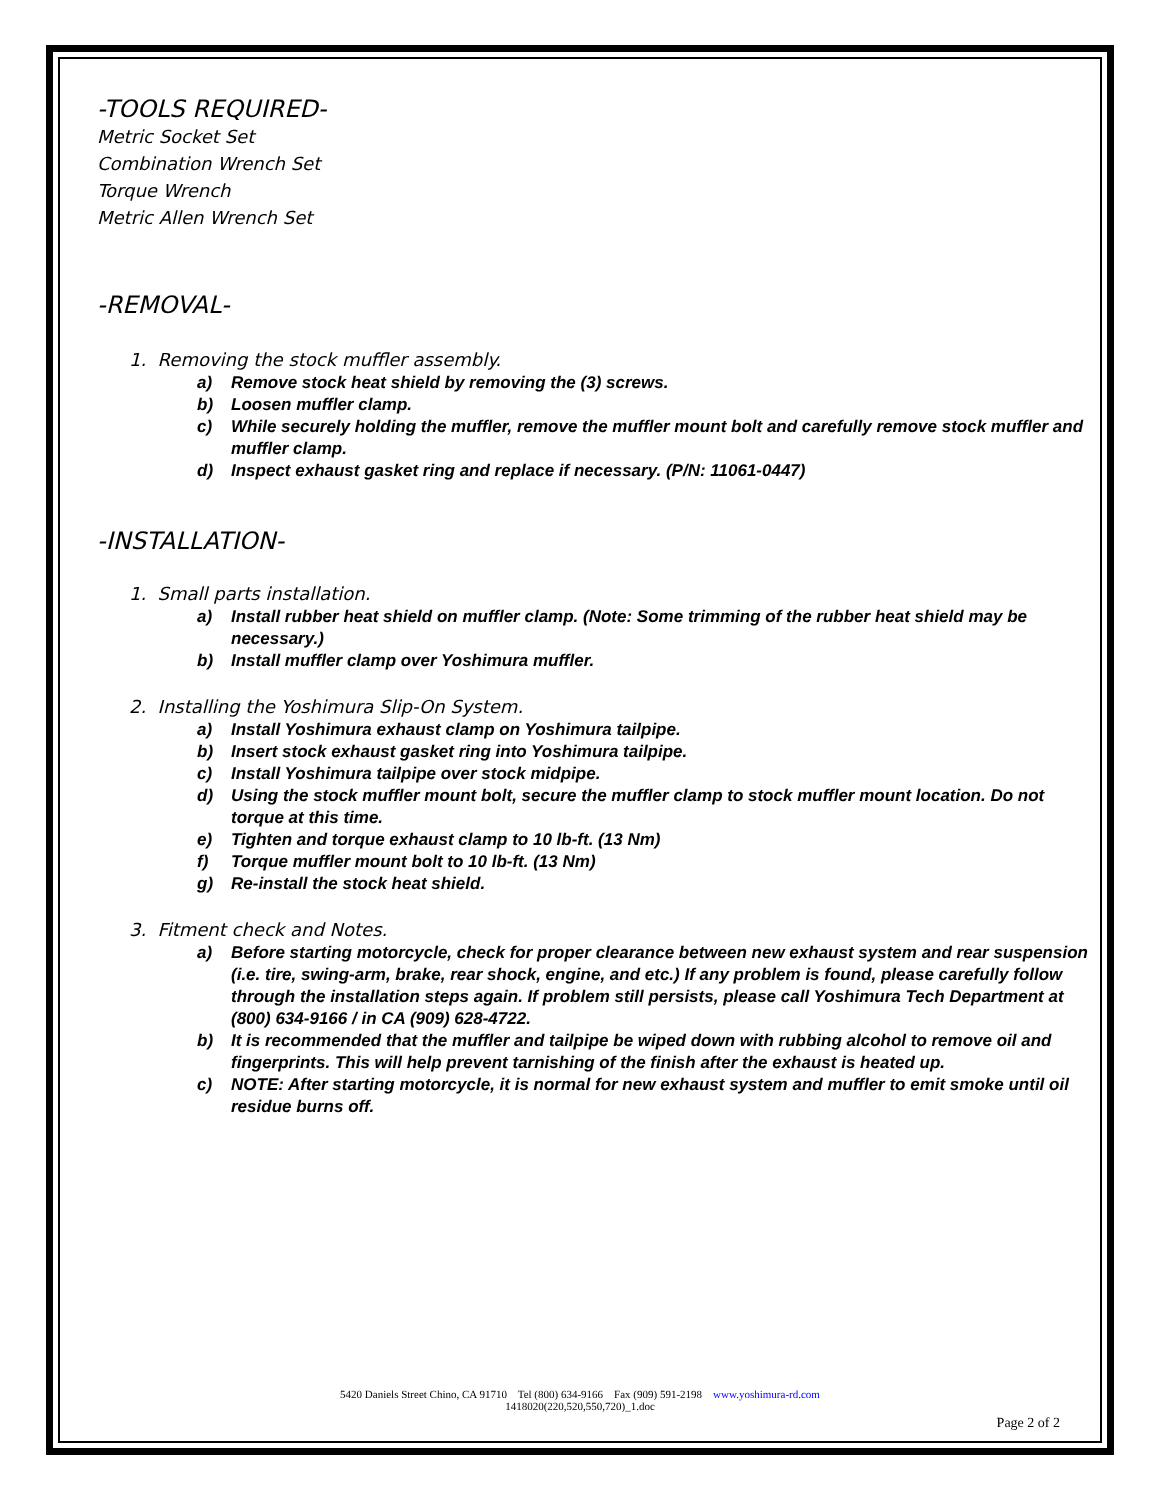-TOOLS REQUIRED-
Metric Socket Set
Combination Wrench Set
Torque Wrench
Metric Allen Wrench Set
-REMOVAL-
1. Removing the stock muffler assembly.
a) Remove stock heat shield by removing the (3) screws.
b) Loosen muffler clamp.
c) While securely holding the muffler, remove the muffler mount bolt and carefully remove stock muffler and muffler clamp.
d) Inspect exhaust gasket ring and replace if necessary. (P/N: 11061-0447)
-INSTALLATION-
1. Small parts installation.
a) Install rubber heat shield on muffler clamp. (Note: Some trimming of the rubber heat shield may be necessary.)
b) Install muffler clamp over Yoshimura muffler.
2. Installing the Yoshimura Slip-On System.
a) Install Yoshimura exhaust clamp on Yoshimura tailpipe.
b) Insert stock exhaust gasket ring into Yoshimura tailpipe.
c) Install Yoshimura tailpipe over stock midpipe.
d) Using the stock muffler mount bolt, secure the muffler clamp to stock muffler mount location. Do not torque at this time.
e) Tighten and torque exhaust clamp to 10 lb-ft. (13 Nm)
f) Torque muffler mount bolt to 10 lb-ft. (13 Nm)
g) Re-install the stock heat shield.
3. Fitment check and Notes.
a) Before starting motorcycle, check for proper clearance between new exhaust system and rear suspension (i.e. tire, swing-arm, brake, rear shock, engine, and etc.) If any problem is found, please carefully follow through the installation steps again. If problem still persists, please call Yoshimura Tech Department at (800) 634-9166 / in CA (909) 628-4722.
b) It is recommended that the muffler and tailpipe be wiped down with rubbing alcohol to remove oil and fingerprints. This will help prevent tarnishing of the finish after the exhaust is heated up.
c) NOTE: After starting motorcycle, it is normal for new exhaust system and muffler to emit smoke until oil residue burns off.
5420 Daniels Street Chino, CA 91710 Tel (800) 634-9166 Fax (909) 591-2198 www.yoshimura-rd.com
1418020(220,520,550,720)_1.doc
Page 2 of 2